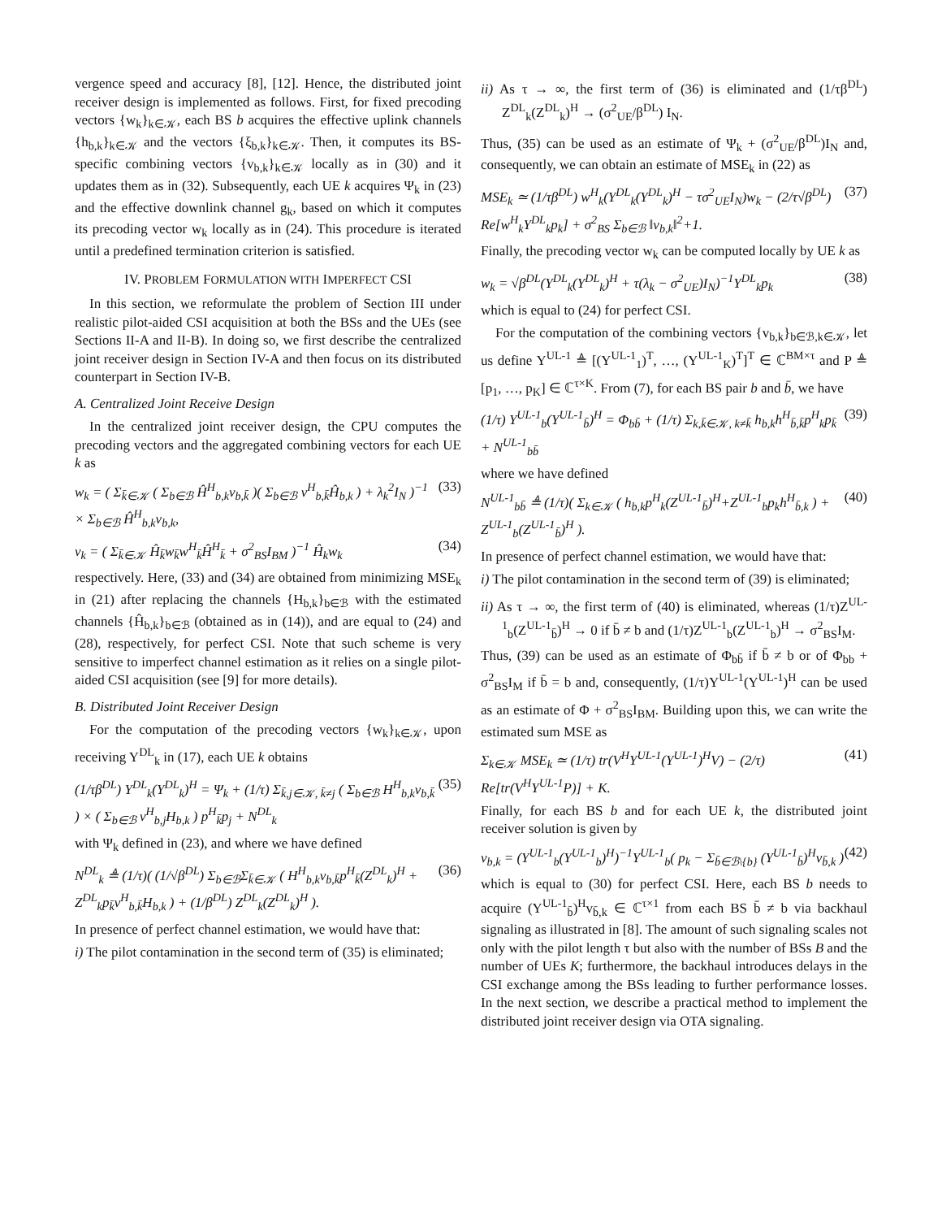vergence speed and accuracy [8], [12]. Hence, the distributed joint receiver design is implemented as follows. First, for fixed precoding vectors {w<sub>k</sub>}<sub>k∈𝒦</sub>, each BS b acquires the effective uplink channels {h<sub>b,k</sub>}<sub>k∈𝒦</sub> and the vectors {ξ<sub>b,k</sub>}<sub>k∈𝒦</sub>. Then, it computes its BS-specific combining vectors {v<sub>b,k</sub>}<sub>k∈𝒦</sub> locally as in (30) and it updates them as in (32). Subsequently, each UE k acquires Ψ<sub>k</sub> in (23) and the effective downlink channel g<sub>k</sub>, based on which it computes its precoding vector w<sub>k</sub> locally as in (24). This procedure is iterated until a predefined termination criterion is satisfied.
IV. PROBLEM FORMULATION WITH IMPERFECT CSI
In this section, we reformulate the problem of Section III under realistic pilot-aided CSI acquisition at both the BSs and the UEs (see Sections II-A and II-B). In doing so, we first describe the centralized joint receiver design in Section IV-A and then focus on its distributed counterpart in Section IV-B.
A. Centralized Joint Receive Design
In the centralized joint receiver design, the CPU computes the precoding vectors and the aggregated combining vectors for each UE k as
w<sub>k</sub> = ( Σ<sub>k̄∈𝒦</sub> ( Σ<sub>b∈ℬ</sub> Ĥ<sup>H</sup><sub>b,k</sub>v<sub>b,k̄</sub> )( Σ<sub>b∈ℬ</sub> v<sup>H</sup><sub>b,k̄</sub>Ĥ<sub>b,k</sub> ) + λ<sub>k</sub><sup>2</sup>I<sub>N</sub> )<sup>−1</sup> × Σ<sub>b∈ℬ</sub> Ĥ<sup>H</sup><sub>b,k</sub>v<sub>b,k</sub>, (33)
v<sub>k</sub> = ( Σ<sub>k̄∈𝒦</sub> Ĥ<sub>k̄</sub>w<sub>k̄</sub>w<sup>H</sup><sub>k̄</sub>Ĥ<sup>H</sup><sub>k̄</sub> + σ<sup>2</sup><sub>BS</sub>I<sub>BM</sub> )<sup>−1</sup> Ĥ<sub>k</sub>w<sub>k</sub> (34)
respectively. Here, (33) and (34) are obtained from minimizing MSE<sub>k</sub> in (21) after replacing the channels {H<sub>b,k</sub>}<sub>b∈ℬ</sub> with the estimated channels {Ĥ<sub>b,k</sub>}<sub>b∈ℬ</sub> (obtained as in (14)), and are equal to (24) and (28), respectively, for perfect CSI. Note that such scheme is very sensitive to imperfect channel estimation as it relies on a single pilot-aided CSI acquisition (see [9] for more details).
B. Distributed Joint Receiver Design
For the computation of the precoding vectors {w<sub>k</sub>}<sub>k∈𝒦</sub>, upon receiving Y<sup>DL</sup><sub>k</sub> in (17), each UE k obtains
(1/τβ<sup>DL</sup>) Y<sup>DL</sup><sub>k</sub>(Y<sup>DL</sup><sub>k</sub>)<sup>H</sup> = Ψ<sub>k</sub> + (1/τ) Σ<sub>k̄,j∈𝒦, k̄≠j</sub> ( Σ<sub>b∈ℬ</sub> H<sup>H</sup><sub>b,k</sub>v<sub>b,k̄</sub> ) × ( Σ<sub>b∈ℬ</sub> v<sup>H</sup><sub>b,j</sub>H<sub>b,k</sub> ) p<sup>H</sup><sub>k̄</sub>p<sub>j</sub> + N<sup>DL</sup><sub>k</sub> (35)
with Ψ<sub>k</sub> defined in (23), and where we have defined
N<sup>DL</sup><sub>k</sub> ≜ (1/τ)( (1/√β<sup>DL</sup>) Σ<sub>b∈ℬ</sub>Σ<sub>k̄∈𝒦</sub> ( H<sup>H</sup><sub>b,k</sub>v<sub>b,k̄</sub>p<sup>H</sup><sub>k̄</sub>(Z<sup>DL</sup><sub>k</sub>)<sup>H</sup> + Z<sup>DL</sup><sub>k</sub>p<sub>k̄</sub>v<sup>H</sup><sub>b,k̄</sub>H<sub>b,k</sub> ) + (1/β<sup>DL</sup>) Z<sup>DL</sup><sub>k</sub>(Z<sup>DL</sup><sub>k</sub>)<sup>H</sup> ). (36)
In presence of perfect channel estimation, we would have that:
i) The pilot contamination in the second term of (35) is eliminated;
ii) As τ → ∞, the first term of (36) is eliminated and (1/τβ<sup>DL</sup>) Z<sup>DL</sup><sub>k</sub>(Z<sup>DL</sup><sub>k</sub>)<sup>H</sup> → (σ<sup>2</sup><sub>UE</sub>/β<sup>DL</sup>) I<sub>N</sub>.
Thus, (35) can be used as an estimate of Ψ<sub>k</sub> + (σ<sup>2</sup><sub>UE</sub>/β<sup>DL</sup>)I<sub>N</sub> and, consequently, we can obtain an estimate of MSE<sub>k</sub> in (22) as
MSE<sub>k</sub> ≃ (1/τβ<sup>DL</sup>) w<sup>H</sup><sub>k</sub>(Y<sup>DL</sup><sub>k</sub>(Y<sup>DL</sup><sub>k</sub>)<sup>H</sup> − τσ<sup>2</sup><sub>UE</sub>I<sub>N</sub>)w<sub>k</sub> − (2/τ√β<sup>DL</sup>) Re[w<sup>H</sup><sub>k</sub>Y<sup>DL</sup><sub>k</sub>p<sub>k</sub>] + σ<sup>2</sup><sub>BS</sub> Σ<sub>b∈ℬ</sub> ‖v<sub>b,k</sub>‖<sup>2</sup>+1. (37)
Finally, the precoding vector w<sub>k</sub> can be computed locally by UE k as
w<sub>k</sub> = √β<sup>DL</sup>(Y<sup>DL</sup><sub>k</sub>(Y<sup>DL</sup><sub>k</sub>)<sup>H</sup> + τ(λ<sub>k</sub> − σ<sup>2</sup><sub>UE</sub>)I<sub>N</sub>)<sup>−1</sup>Y<sup>DL</sup><sub>k</sub>p<sub>k</sub> (38)
which is equal to (24) for perfect CSI.
For the computation of the combining vectors {v<sub>b,k</sub>}<sub>b∈ℬ,k∈𝒦</sub>, let us define Y<sup>UL-1</sup> ≜ [(Y<sup>UL-1</sup><sub>1</sub>)<sup>T</sup>, …, (Y<sup>UL-1</sup><sub>K</sub>)<sup>T</sup>]<sup>T</sup> ∈ ℂ<sup>BM×τ</sup> and P ≜ [p<sub>1</sub>, …, p<sub>K</sub>] ∈ ℂ<sup>τ×K</sup>. From (7), for each BS pair b and b̄, we have
(1/τ) Y<sup>UL-1</sup><sub>b</sub>(Y<sup>UL-1</sup><sub>b̄</sub>)<sup>H</sup> = Φ<sub>bb̄</sub> + (1/τ) Σ<sub>k,k̄∈𝒦, k≠k̄</sub> h<sub>b,k</sub>h<sup>H</sup><sub>b̄,k̄</sub>p<sup>H</sup><sub>k</sub>p<sub>k̄</sub> + N<sup>UL-1</sup><sub>bb̄</sub> (39)
where we have defined
N<sup>UL-1</sup><sub>bb̄</sub> ≜ (1/τ)( Σ<sub>k∈𝒦</sub> ( h<sub>b,k</sub>p<sup>H</sup><sub>k</sub>(Z<sup>UL-1</sup><sub>b̄</sub>)<sup>H</sup>+Z<sup>UL-1</sup><sub>b</sub>p<sub>k</sub>h<sup>H</sup><sub>b̄,k</sub> ) + Z<sup>UL-1</sup><sub>b</sub>(Z<sup>UL-1</sup><sub>b̄</sub>)<sup>H</sup> ). (40)
In presence of perfect channel estimation, we would have that:
i) The pilot contamination in the second term of (39) is eliminated;
ii) As τ → ∞, the first term of (40) is eliminated, whereas (1/τ)Z<sup>UL-1</sup><sub>b</sub>(Z<sup>UL-1</sup><sub>b̄</sub>)<sup>H</sup> → 0 if b̄ ≠ b and (1/τ)Z<sup>UL-1</sup><sub>b</sub>(Z<sup>UL-1</sup><sub>b</sub>)<sup>H</sup> → σ<sup>2</sup><sub>BS</sub>I<sub>M</sub>.
Thus, (39) can be used as an estimate of Φ<sub>bb̄</sub> if b̄ ≠ b or of Φ<sub>bb</sub> + σ<sup>2</sup><sub>BS</sub>I<sub>M</sub> if b̄ = b and, consequently, (1/τ)Y<sup>UL-1</sup>(Y<sup>UL-1</sup>)<sup>H</sup> can be used as an estimate of Φ + σ<sup>2</sup><sub>BS</sub>I<sub>BM</sub>. Building upon this, we can write the estimated sum MSE as
Σ<sub>k∈𝒦</sub> MSE<sub>k</sub> ≃ (1/τ) tr(V<sup>H</sup>Y<sup>UL-1</sup>(Y<sup>UL-1</sup>)<sup>H</sup>V) − (2/τ) Re[tr(V<sup>H</sup>Y<sup>UL-1</sup>P)] + K. (41)
Finally, for each BS b and for each UE k, the distributed joint receiver solution is given by
v<sub>b,k</sub> = (Y<sup>UL-1</sup><sub>b</sub>(Y<sup>UL-1</sup><sub>b</sub>)<sup>H</sup>)<sup>−1</sup>Y<sup>UL-1</sup><sub>b</sub>( p<sub>k</sub> − Σ<sub>b̄∈ℬ\{b}</sub> (Y<sup>UL-1</sup><sub>b̄</sub>)<sup>H</sup>v<sub>b̄,k</sub> ) (42)
which is equal to (30) for perfect CSI. Here, each BS b needs to acquire (Y<sup>UL-1</sup><sub>b̄</sub>)<sup>H</sup>v<sub>b̄,k</sub> ∈ ℂ<sup>τ×1</sup> from each BS b̄ ≠ b via backhaul signaling as illustrated in [8]. The amount of such signaling scales not only with the pilot length τ but also with the number of BSs B and the number of UEs K; furthermore, the backhaul introduces delays in the CSI exchange among the BSs leading to further performance losses. In the next section, we describe a practical method to implement the distributed joint receiver design via OTA signaling.